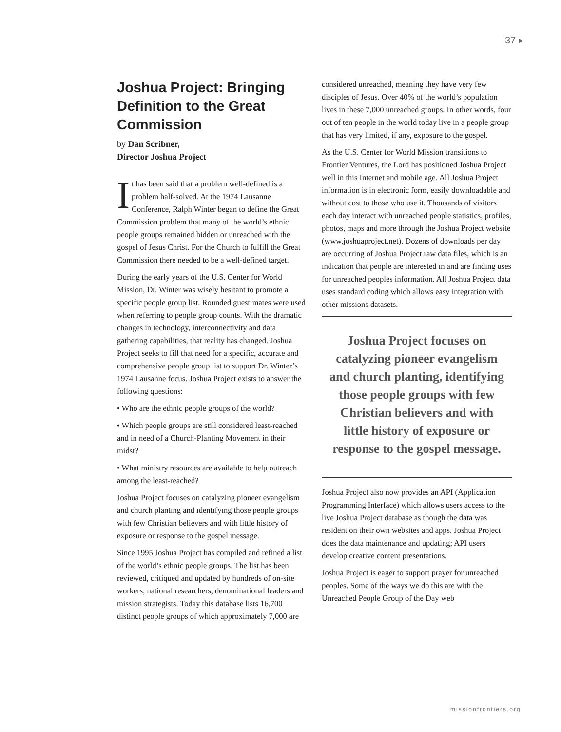37 ▸
Joshua Project: Bringing Definition to the Great Commission
by Dan Scribner,
Director Joshua Project
It has been said that a problem well-defined is a problem half-solved. At the 1974 Lausanne Conference, Ralph Winter began to define the Great Commission problem that many of the world’s ethnic people groups remained hidden or unreached with the gospel of Jesus Christ. For the Church to fulfill the Great Commission there needed to be a well-defined target.
During the early years of the U.S. Center for World Mission, Dr. Winter was wisely hesitant to promote a specific people group list. Rounded guestimates were used when referring to people group counts. With the dramatic changes in technology, interconnectivity and data gathering capabilities, that reality has changed. Joshua Project seeks to fill that need for a specific, accurate and comprehensive people group list to support Dr. Winter’s 1974 Lausanne focus. Joshua Project exists to answer the following questions:
• Who are the ethnic people groups of the world?
• Which people groups are still considered least-reached and in need of a Church-Planting Movement in their midst?
• What ministry resources are available to help outreach among the least-reached?
Joshua Project focuses on catalyzing pioneer evangelism and church planting and identifying those people groups with few Christian believers and with little history of exposure or response to the gospel message.
Since 1995 Joshua Project has compiled and refined a list of the world’s ethnic people groups. The list has been reviewed, critiqued and updated by hundreds of on-site workers, national researchers, denominational leaders and mission strategists. Today this database lists 16,700 distinct people groups of which approximately 7,000 are
considered unreached, meaning they have very few disciples of Jesus. Over 40% of the world’s population lives in these 7,000 unreached groups. In other words, four out of ten people in the world today live in a people group that has very limited, if any, exposure to the gospel.
As the U.S. Center for World Mission transitions to Frontier Ventures, the Lord has positioned Joshua Project well in this Internet and mobile age. All Joshua Project information is in electronic form, easily downloadable and without cost to those who use it. Thousands of visitors each day interact with unreached people statistics, profiles, photos, maps and more through the Joshua Project website (www.joshuaproject.net). Dozens of downloads per day are occurring of Joshua Project raw data files, which is an indication that people are interested in and are finding uses for unreached peoples information. All Joshua Project data uses standard coding which allows easy integration with other missions datasets.
Joshua Project focuses on catalyzing pioneer evangelism and church planting, identifying those people groups with few Christian believers and with little history of exposure or response to the gospel message.
Joshua Project also now provides an API (Application Programming Interface) which allows users access to the live Joshua Project database as though the data was resident on their own websites and apps. Joshua Project does the data maintenance and updating; API users develop creative content presentations.
Joshua Project is eager to support prayer for unreached peoples. Some of the ways we do this are with the Unreached People Group of the Day web
missionfrontiers.org